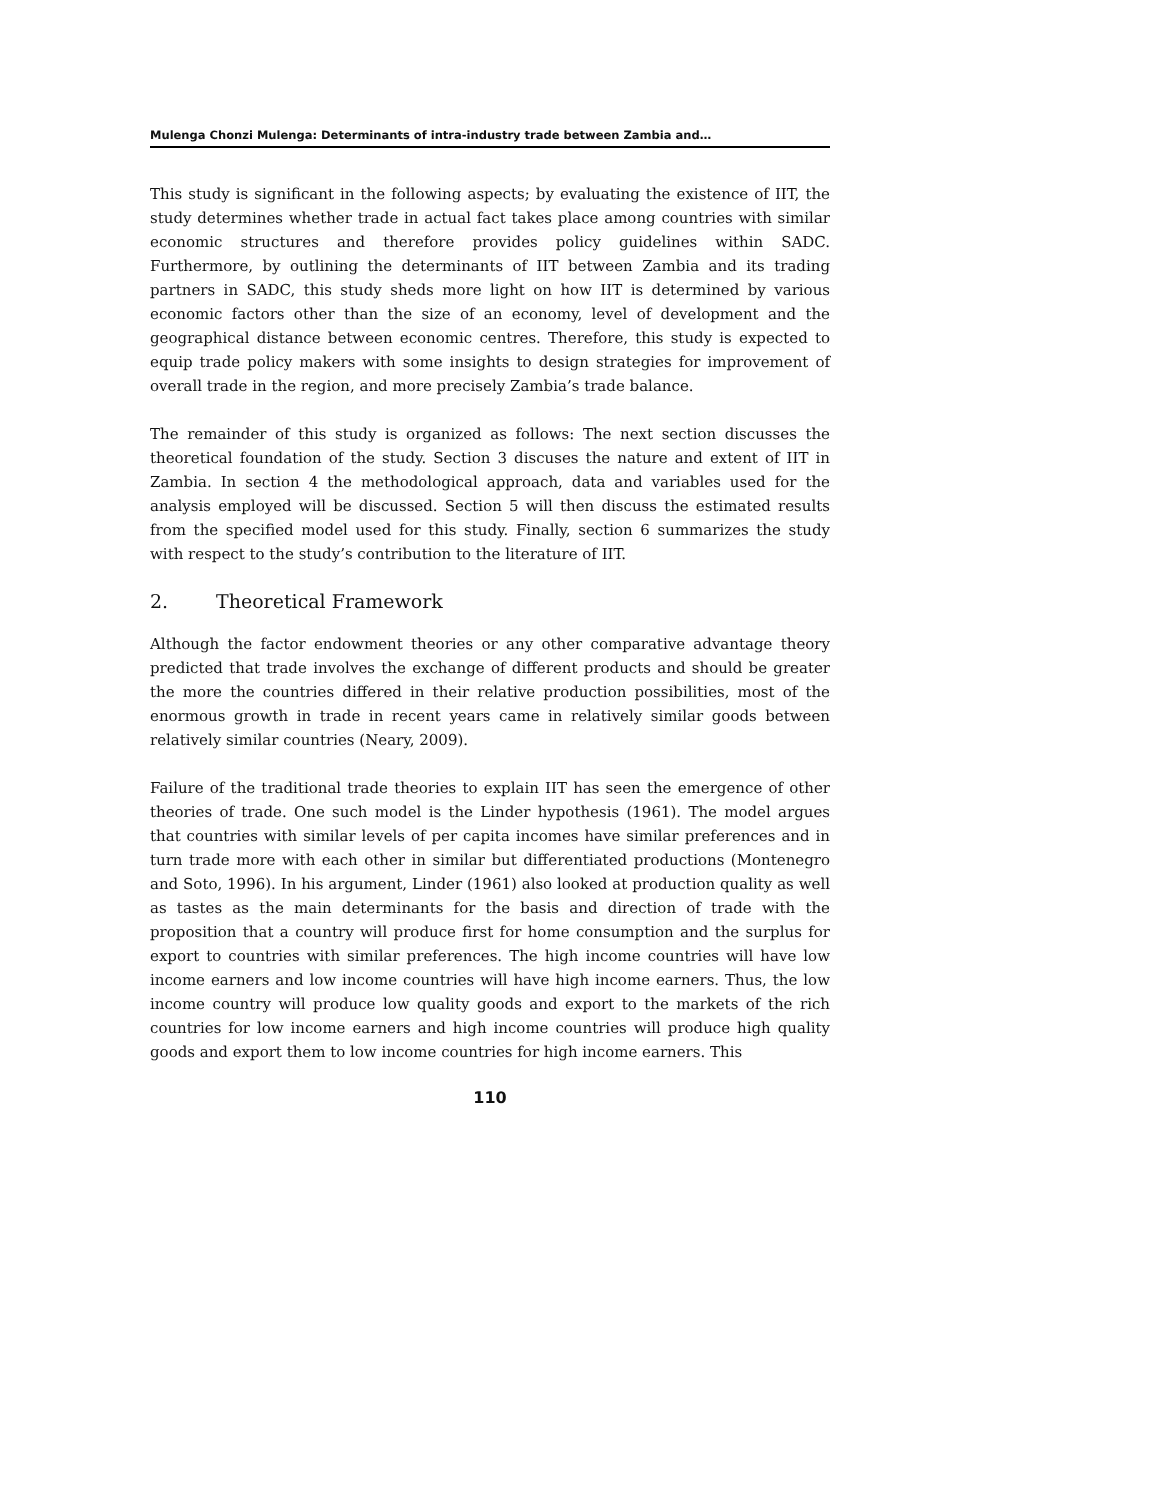Mulenga Chonzi Mulenga: Determinants of intra-industry trade between Zambia and…
This study is significant in the following aspects; by evaluating the existence of IIT, the study determines whether trade in actual fact takes place among countries with similar economic structures and therefore provides policy guidelines within SADC. Furthermore, by outlining the determinants of IIT between Zambia and its trading partners in SADC, this study sheds more light on how IIT is determined by various economic factors other than the size of an economy, level of development and the geographical distance between economic centres. Therefore, this study is expected to equip trade policy makers with some insights to design strategies for improvement of overall trade in the region, and more precisely Zambia’s trade balance.
The remainder of this study is organized as follows: The next section discusses the theoretical foundation of the study. Section 3 discuses the nature and extent of IIT in Zambia. In section 4 the methodological approach, data and variables used for the analysis employed will be discussed. Section 5 will then discuss the estimated results from the specified model used for this study. Finally, section 6 summarizes the study with respect to the study’s contribution to the literature of IIT.
2. Theoretical Framework
Although the factor endowment theories or any other comparative advantage theory predicted that trade involves the exchange of different products and should be greater the more the countries differed in their relative production possibilities, most of the enormous growth in trade in recent years came in relatively similar goods between relatively similar countries (Neary, 2009).
Failure of the traditional trade theories to explain IIT has seen the emergence of other theories of trade. One such model is the Linder hypothesis (1961). The model argues that countries with similar levels of per capita incomes have similar preferences and in turn trade more with each other in similar but differentiated productions (Montenegro and Soto, 1996). In his argument, Linder (1961) also looked at production quality as well as tastes as the main determinants for the basis and direction of trade with the proposition that a country will produce first for home consumption and the surplus for export to countries with similar preferences. The high income countries will have low income earners and low income countries will have high income earners. Thus, the low income country will produce low quality goods and export to the markets of the rich countries for low income earners and high income countries will produce high quality goods and export them to low income countries for high income earners. This
110